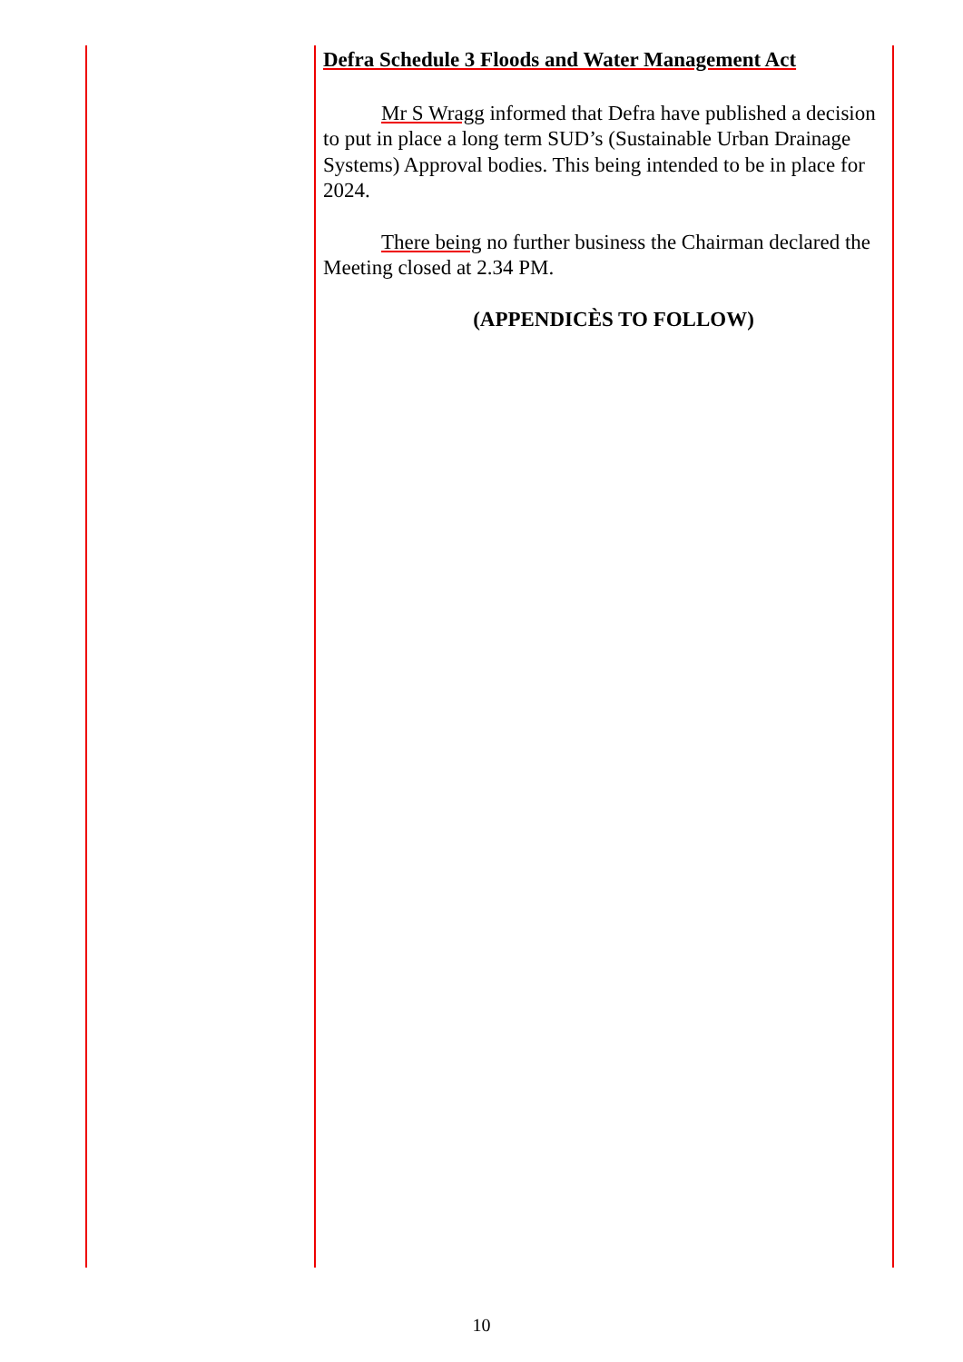Defra Schedule 3 Floods and Water Management Act
Mr S Wragg informed that Defra have published a decision to put in place a long term SUD’s (Sustainable Urban Drainage Systems) Approval bodies. This being intended to be in place for 2024.
There being no further business the Chairman declared the Meeting closed at 2.34 PM.
(APPENDICÈS TO FOLLOW)
10